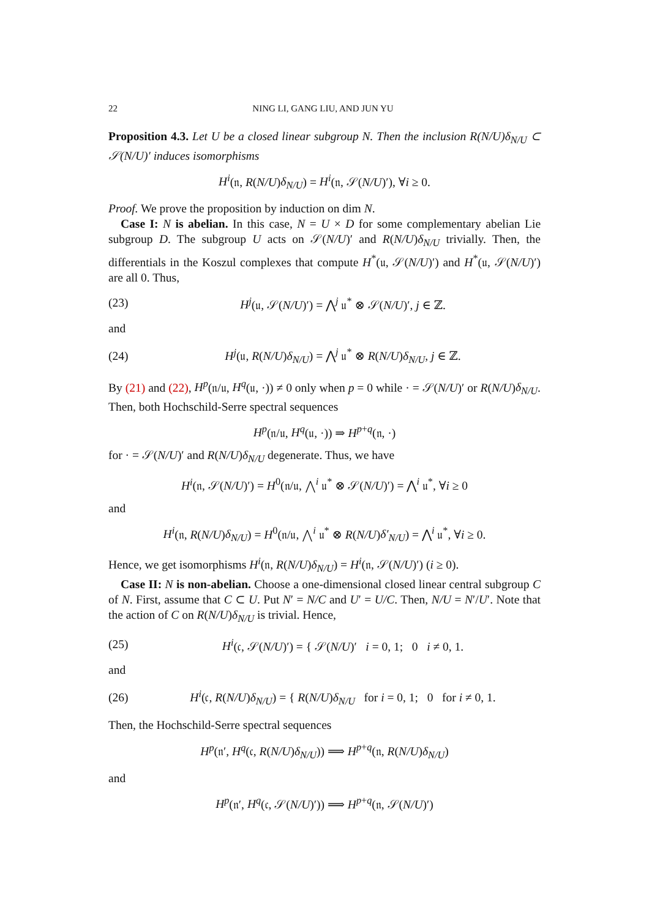22 NING LI, GANG LIU, AND JUN YU
Proposition 4.3. Let U be a closed linear subgroup N. Then the inclusion R(N/U)δ<sub>N/U</sub> ⊂ 𝒮(N/U)′ induces isomorphisms
H<sup>i</sup>(𝔫, R(N/U)δ<sub>N/U</sub>) = H<sup>i</sup>(𝔫, 𝒮(N/U)′), ∀i ≥ 0.
Proof. We prove the proposition by induction on dim N.
Case I: N is abelian. In this case, N = U × D for some complementary abelian Lie subgroup D. The subgroup U acts on 𝒮(N/U)′ and R(N/U)δ<sub>N/U</sub> trivially. Then, the differentials in the Koszul complexes that compute H<sup>*</sup>(𝔲, 𝒮(N/U)′) and H<sup>*</sup>(𝔲, 𝒮(N/U)′) are all 0. Thus,
(23) H<sup>j</sup>(𝔲, 𝒮(N/U)′) = ⋀<sup>j</sup> 𝔲<sup>*</sup> ⊗ 𝒮(N/U)′, j ∈ ℤ.
and
(24) H<sup>j</sup>(𝔲, R(N/U)δ<sub>N/U</sub>) = ⋀<sup>j</sup> 𝔲<sup>*</sup> ⊗ R(N/U)δ<sub>N/U</sub>, j ∈ ℤ.
By (21) and (22), H<sup>p</sup>(𝔫/𝔲, H<sup>q</sup>(𝔲, ·)) ≠ 0 only when p = 0 while · = 𝒮(N/U)′ or R(N/U)δ<sub>N/U</sub>. Then, both Hochschild-Serre spectral sequences
H<sup>p</sup>(𝔫/𝔲, H<sup>q</sup>(𝔲, ·)) ⇒ H<sup>p+q</sup>(𝔫, ·)
for · = 𝒮(N/U)′ and R(N/U)δ<sub>N/U</sub> degenerate. Thus, we have
H<sup>i</sup>(𝔫, 𝒮(N/U)′) = H<sup>0</sup>(𝔫/𝔲, ⋀<sup>i</sup> 𝔲<sup>*</sup> ⊗ 𝒮(N/U)′) = ⋀<sup>i</sup> 𝔲<sup>*</sup>, ∀i ≥ 0
and
H<sup>i</sup>(𝔫, R(N/U)δ<sub>N/U</sub>) = H<sup>0</sup>(𝔫/𝔲, ⋀<sup>i</sup> 𝔲<sup>*</sup> ⊗ R(N/U)δ′<sub>N/U</sub>) = ⋀<sup>i</sup> 𝔲<sup>*</sup>, ∀i ≥ 0.
Hence, we get isomorphisms H<sup>i</sup>(𝔫, R(N/U)δ<sub>N/U</sub>) = H<sup>i</sup>(𝔫, 𝒮(N/U)′) (i ≥ 0).
Case II: N is non-abelian. Choose a one-dimensional closed linear central subgroup C of N. First, assume that C ⊂ U. Put N′ = N/C and U′ = U/C. Then, N/U = N′/U′. Note that the action of C on R(N/U)δ<sub>N/U</sub> is trivial. Hence,
(25) H<sup>i</sup>(𝔠, 𝒮(N/U)′) = { 𝒮(N/U)′ i = 0, 1; 0 i ≠ 0, 1.
and
(26) H<sup>i</sup>(𝔠, R(N/U)δ<sub>N/U</sub>) = { R(N/U)δ<sub>N/U</sub> for i = 0, 1; 0 for i ≠ 0, 1.
Then, the Hochschild-Serre spectral sequences
H<sup>p</sup>(𝔫′, H<sup>q</sup>(𝔠, R(N/U)δ<sub>N/U</sub>)) ⟹ H<sup>p+q</sup>(𝔫, R(N/U)δ<sub>N/U</sub>)
and
H<sup>p</sup>(𝔫′, H<sup>q</sup>(𝔠, 𝒮(N/U)′)) ⟹ H<sup>p+q</sup>(𝔫, 𝒮(N/U)′)